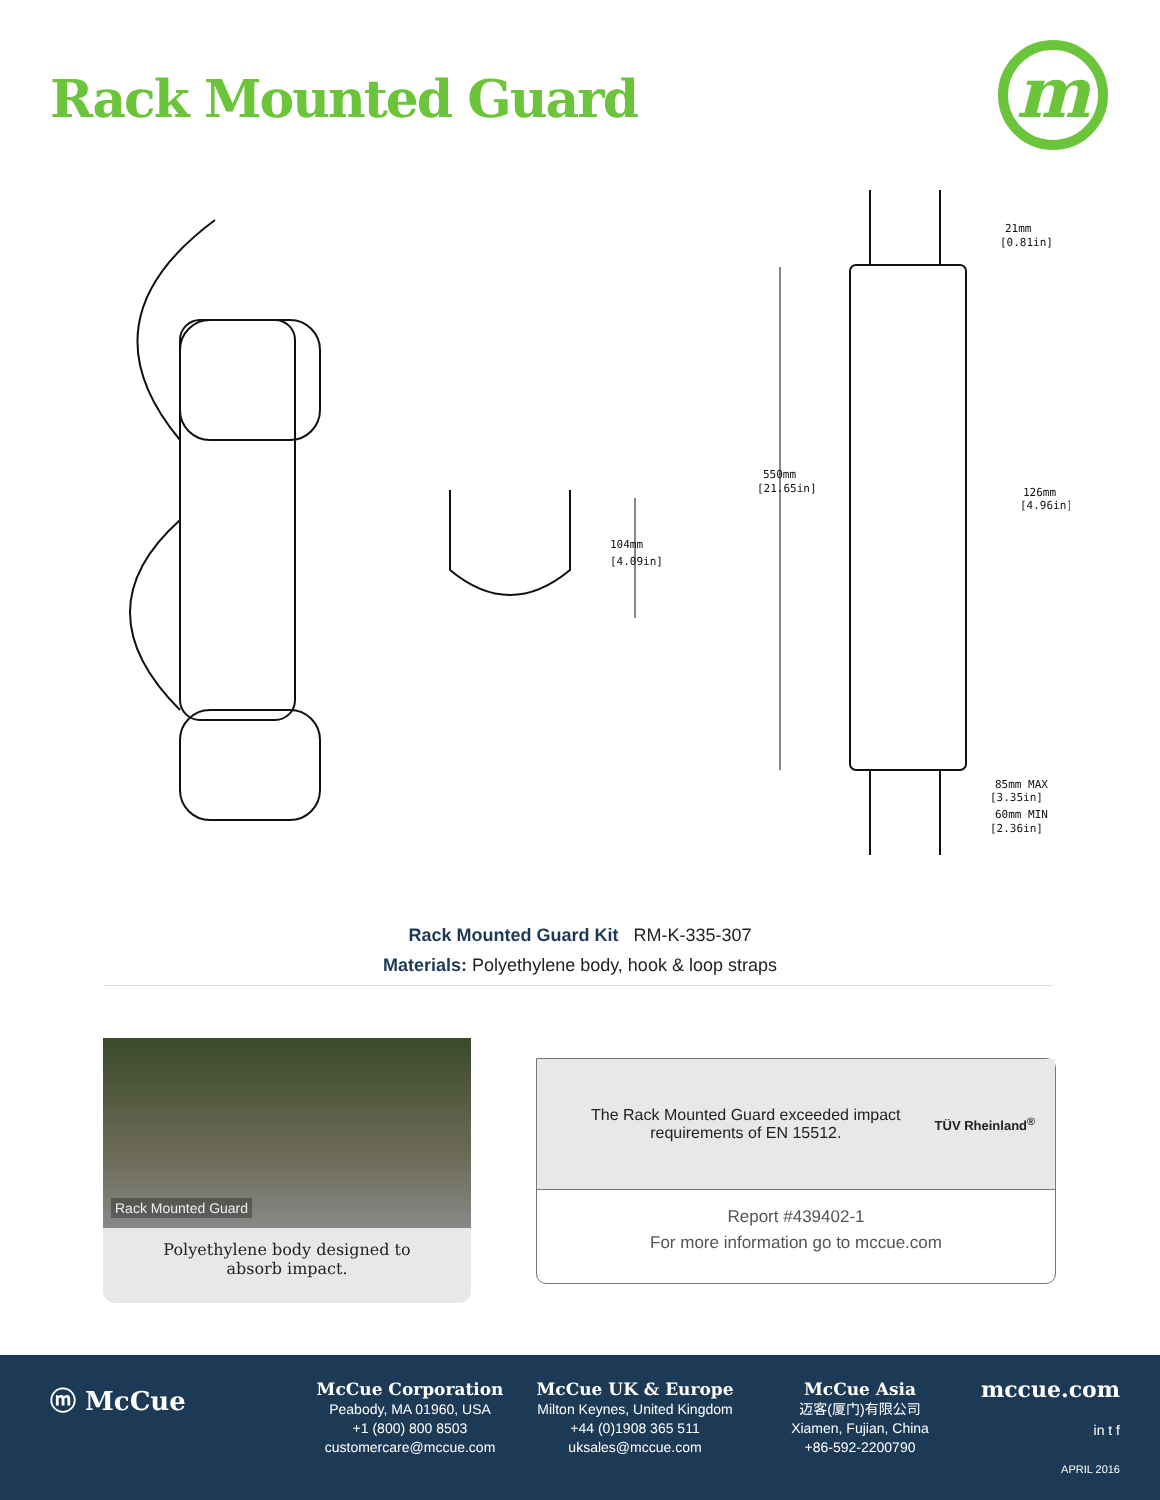Rack Mounted Guard m
21mm
[0.81in]
550mm
[21.65in]
126mm
[4.96in]
104mm
[4.09in]
85mm MAX
[3.35in]
60mm MIN
[2.36in]
Rack Mounted Guard Kit RM-K-335-307
Materials: Polyethylene body, hook & loop straps
Rack Mounted Guard
Polyethylene body designed to
absorb impact.
The Rack Mounted Guard exceeded impact
requirements of EN 15512.
TÜV Rheinland<sup>®</sup>
Report #439402-1
For more information go to mccue.com
ⓜ McCue
McCue Corporation
Peabody, MA 01960, USA
+1 (800) 800 8503
customercare@mccue.com
McCue UK & Europe
Milton Keynes, United Kingdom
+44 (0)1908 365 511
uksales@mccue.com
McCue Asia
迈客(厦门)有限公司
Xiamen, Fujian, China
+86-592-2200790
mccue.com
in t f
APRIL 2016